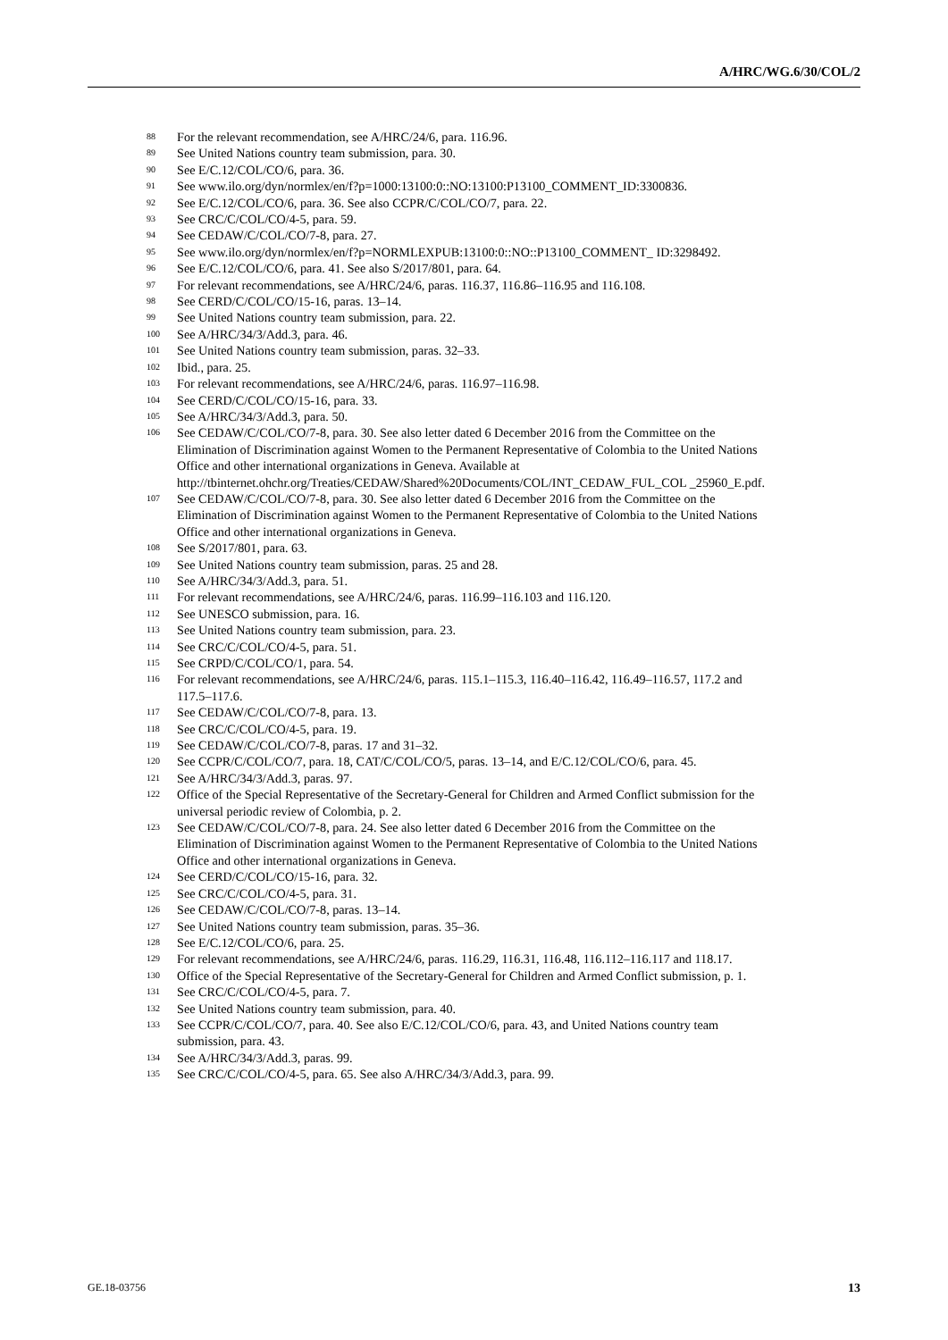A/HRC/WG.6/30/COL/2
<sup>88</sup> For the relevant recommendation, see A/HRC/24/6, para. 116.96.
<sup>89</sup> See United Nations country team submission, para. 30.
<sup>90</sup> See E/C.12/COL/CO/6, para. 36.
<sup>91</sup> See www.ilo.org/dyn/normlex/en/f?p=1000:13100:0::NO:13100:P13100_COMMENT_ID:3300836.
<sup>92</sup> See E/C.12/COL/CO/6, para. 36. See also CCPR/C/COL/CO/7, para. 22.
<sup>93</sup> See CRC/C/COL/CO/4-5, para. 59.
<sup>94</sup> See CEDAW/C/COL/CO/7-8, para. 27.
<sup>95</sup> See www.ilo.org/dyn/normlex/en/f?p=NORMLEXPUB:13100:0::NO::P13100_COMMENT_ ID:3298492.
<sup>96</sup> See E/C.12/COL/CO/6, para. 41. See also S/2017/801, para. 64.
<sup>97</sup> For relevant recommendations, see A/HRC/24/6, paras. 116.37, 116.86–116.95 and 116.108.
<sup>98</sup> See CERD/C/COL/CO/15-16, paras. 13–14.
<sup>99</sup> See United Nations country team submission, para. 22.
<sup>100</sup> See A/HRC/34/3/Add.3, para. 46.
<sup>101</sup> See United Nations country team submission, paras. 32–33.
<sup>102</sup> Ibid., para. 25.
<sup>103</sup> For relevant recommendations, see A/HRC/24/6, paras. 116.97–116.98.
<sup>104</sup> See CERD/C/COL/CO/15-16, para. 33.
<sup>105</sup> See A/HRC/34/3/Add.3, para. 50.
<sup>106</sup> See CEDAW/C/COL/CO/7-8, para. 30. See also letter dated 6 December 2016 from the Committee on the Elimination of Discrimination against Women to the Permanent Representative of Colombia to the United Nations Office and other international organizations in Geneva. Available at http://tbinternet.ohchr.org/Treaties/CEDAW/Shared%20Documents/COL/INT_CEDAW_FUL_COL _25960_E.pdf.
<sup>107</sup> See CEDAW/C/COL/CO/7-8, para. 30. See also letter dated 6 December 2016 from the Committee on the Elimination of Discrimination against Women to the Permanent Representative of Colombia to the United Nations Office and other international organizations in Geneva.
<sup>108</sup> See S/2017/801, para. 63.
<sup>109</sup> See United Nations country team submission, paras. 25 and 28.
<sup>110</sup> See A/HRC/34/3/Add.3, para. 51.
<sup>111</sup> For relevant recommendations, see A/HRC/24/6, paras. 116.99–116.103 and 116.120.
<sup>112</sup> See UNESCO submission, para. 16.
<sup>113</sup> See United Nations country team submission, para. 23.
<sup>114</sup> See CRC/C/COL/CO/4-5, para. 51.
<sup>115</sup> See CRPD/C/COL/CO/1, para. 54.
<sup>116</sup> For relevant recommendations, see A/HRC/24/6, paras. 115.1–115.3, 116.40–116.42, 116.49–116.57, 117.2 and 117.5–117.6.
<sup>117</sup> See CEDAW/C/COL/CO/7-8, para. 13.
<sup>118</sup> See CRC/C/COL/CO/4-5, para. 19.
<sup>119</sup> See CEDAW/C/COL/CO/7-8, paras. 17 and 31–32.
<sup>120</sup> See CCPR/C/COL/CO/7, para. 18, CAT/C/COL/CO/5, paras. 13–14, and E/C.12/COL/CO/6, para. 45.
<sup>121</sup> See A/HRC/34/3/Add.3, paras. 97.
<sup>122</sup> Office of the Special Representative of the Secretary-General for Children and Armed Conflict submission for the universal periodic review of Colombia, p. 2.
<sup>123</sup> See CEDAW/C/COL/CO/7-8, para. 24. See also letter dated 6 December 2016 from the Committee on the Elimination of Discrimination against Women to the Permanent Representative of Colombia to the United Nations Office and other international organizations in Geneva.
<sup>124</sup> See CERD/C/COL/CO/15-16, para. 32.
<sup>125</sup> See CRC/C/COL/CO/4-5, para. 31.
<sup>126</sup> See CEDAW/C/COL/CO/7-8, paras. 13–14.
<sup>127</sup> See United Nations country team submission, paras. 35–36.
<sup>128</sup> See E/C.12/COL/CO/6, para. 25.
<sup>129</sup> For relevant recommendations, see A/HRC/24/6, paras. 116.29, 116.31, 116.48, 116.112–116.117 and 118.17.
<sup>130</sup> Office of the Special Representative of the Secretary-General for Children and Armed Conflict submission, p. 1.
<sup>131</sup> See CRC/C/COL/CO/4-5, para. 7.
<sup>132</sup> See United Nations country team submission, para. 40.
<sup>133</sup> See CCPR/C/COL/CO/7, para. 40. See also E/C.12/COL/CO/6, para. 43, and United Nations country team submission, para. 43.
<sup>134</sup> See A/HRC/34/3/Add.3, paras. 99.
<sup>135</sup> See CRC/C/COL/CO/4-5, para. 65. See also A/HRC/34/3/Add.3, para. 99.
GE.18-03756 13